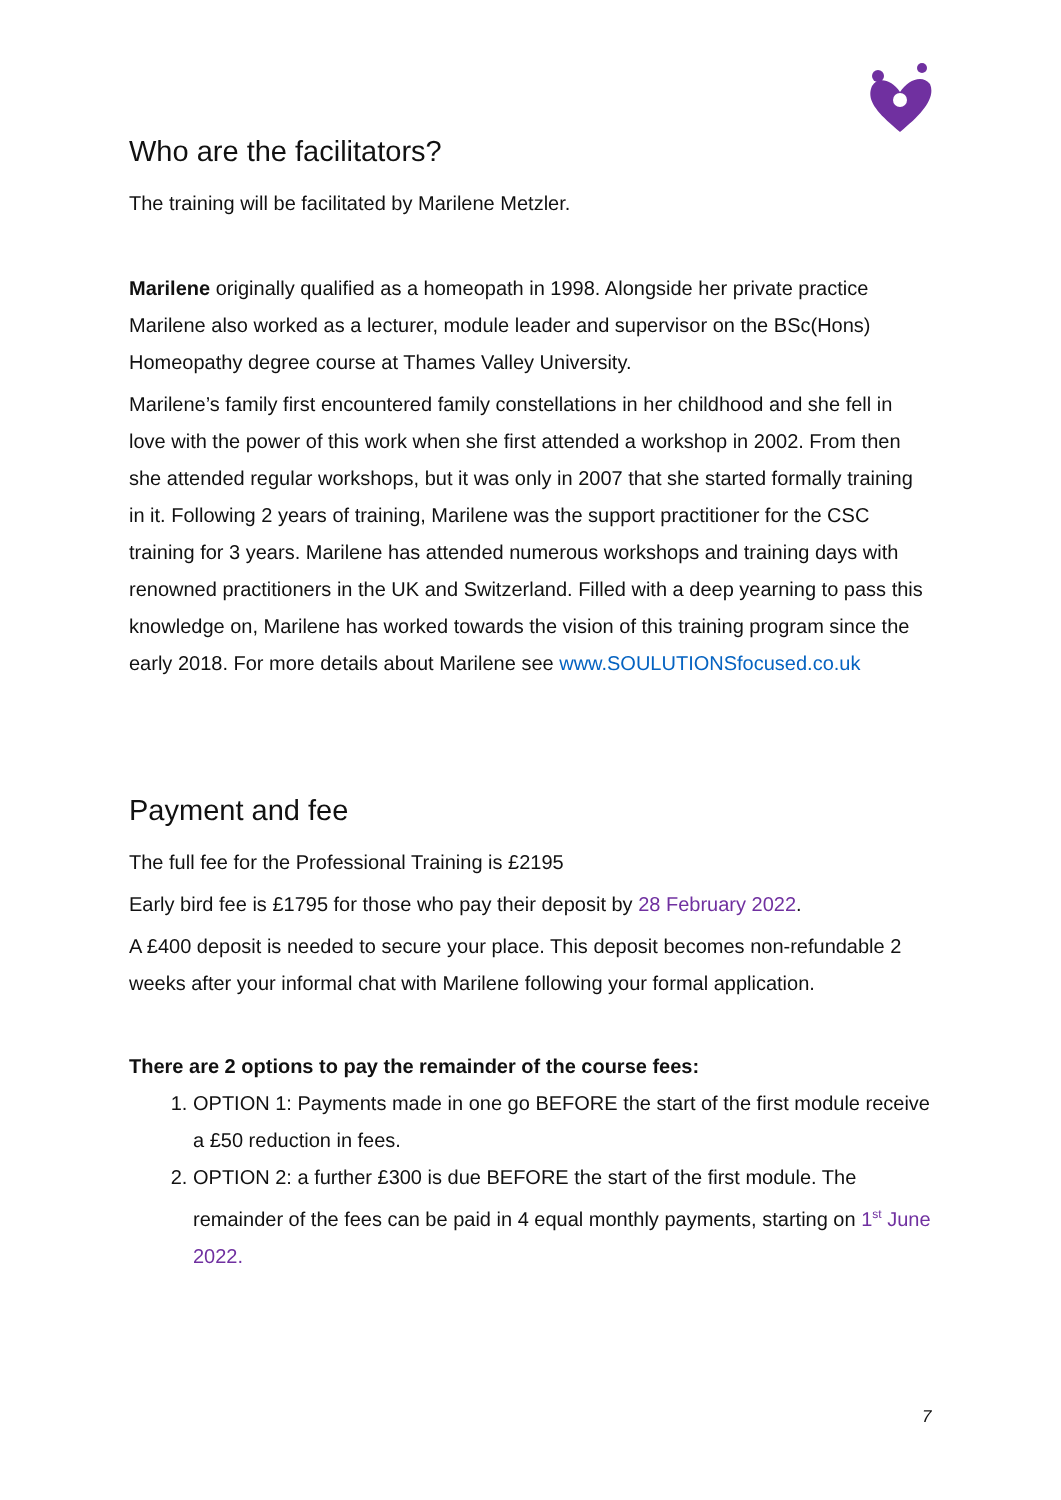Who are the facilitators?
The training will be facilitated by Marilene Metzler.
Marilene originally qualified as a homeopath in 1998. Alongside her private practice Marilene also worked as a lecturer, module leader and supervisor on the BSc(Hons) Homeopathy degree course at Thames Valley University.
Marilene’s family first encountered family constellations in her childhood and she fell in love with the power of this work when she first attended a workshop in 2002. From then she attended regular workshops, but it was only in 2007 that she started formally training in it. Following 2 years of training, Marilene was the support practitioner for the CSC training for 3 years. Marilene has attended numerous workshops and training days with renowned practitioners in the UK and Switzerland. Filled with a deep yearning to pass this knowledge on, Marilene has worked towards the vision of this training program since the early 2018. For more details about Marilene see www.SOULUTIONSfocused.co.uk
Payment and fee
The full fee for the Professional Training is £2195
Early bird fee is £1795 for those who pay their deposit by 28 February 2022.
A £400 deposit is needed to secure your place. This deposit becomes non-refundable 2 weeks after your informal chat with Marilene following your formal application.
There are 2 options to pay the remainder of the course fees:
1. OPTION 1: Payments made in one go BEFORE the start of the first module receive a £50 reduction in fees.
2. OPTION 2: a further £300 is due BEFORE the start of the first module. The remainder of the fees can be paid in 4 equal monthly payments, starting on 1<sup>st</sup> June 2022.
7